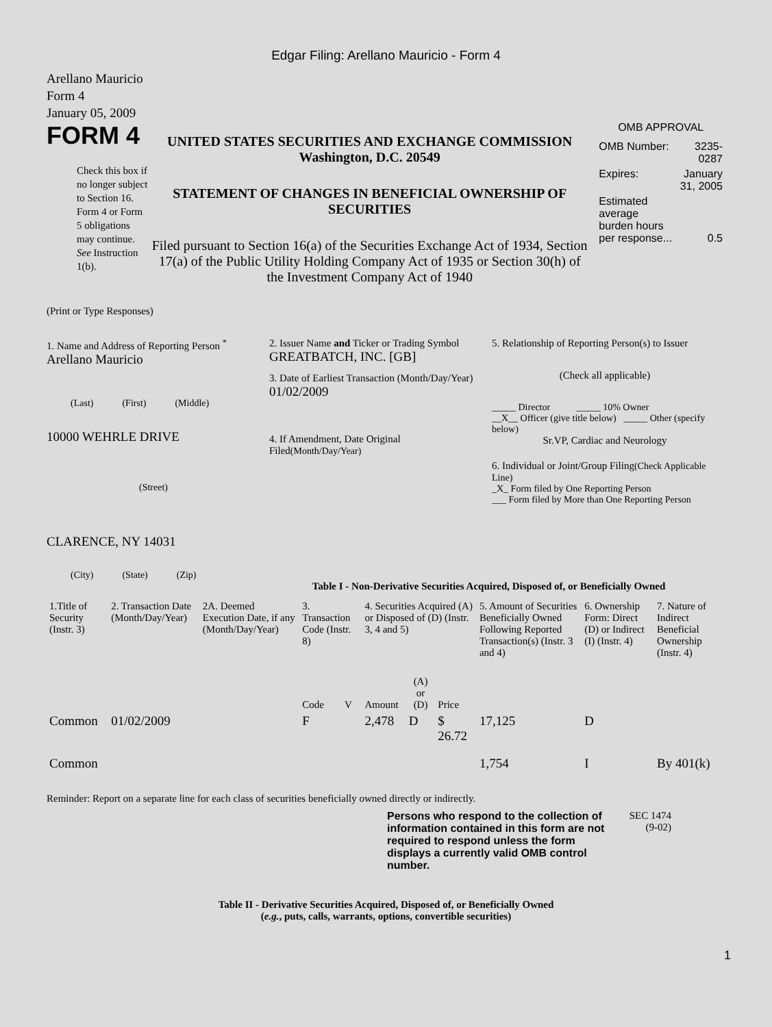Edgar Filing: Arellano Mauricio - Form 4
Arellano Mauricio
Form 4
January 05, 2009
FORM 4
Check this box if no longer subject to Section 16. Form 4 or Form 5 obligations may continue. See Instruction 1(b).
UNITED STATES SECURITIES AND EXCHANGE COMMISSION
Washington, D.C. 20549
STATEMENT OF CHANGES IN BENEFICIAL OWNERSHIP OF SECURITIES
Filed pursuant to Section 16(a) of the Securities Exchange Act of 1934, Section 17(a) of the Public Utility Holding Company Act of 1935 or Section 30(h) of the Investment Company Act of 1940
OMB APPROVAL
| OMB Number: | 3235-0287 |
| Expires: | January 31, 2005 |
| Estimated average burden hours per response... | 0.5 |
(Print or Type Responses)
1. Name and Address of Reporting Person <sup>*</sup>
Arellano Mauricio
(Last) (First) (Middle)
10000 WEHRLE DRIVE
(Street)
CLARENCE, NY 14031
(City) (State) (Zip)
2. Issuer Name and Ticker or Trading Symbol
GREATBATCH, INC. [GB]
3. Date of Earliest Transaction (Month/Day/Year)
01/02/2009
4. If Amendment, Date Original Filed(Month/Day/Year)
5. Relationship of Reporting Person(s) to Issuer
(Check all applicable)
_____ Director _____ 10% Owner
__X__ Officer (give title below) _____ Other (specify below)
Sr.VP, Cardiac and Neurology
6. Individual or Joint/Group Filing(Check Applicable Line)
_X_ Form filed by One Reporting Person
___ Form filed by More than One Reporting Person
Table I - Non-Derivative Securities Acquired, Disposed of, or Beneficially Owned
| 1.Title of Security (Instr. 3) | 2. Transaction Date (Month/Day/Year) | 2A. Deemed Execution Date, if any (Month/Day/Year) | 3. Transaction Code (Instr. 8) | | 4. Securities Acquired (A) or Disposed of (D) (Instr. 3, 4 and 5) | | | 5. Amount of Securities Beneficially Owned Following Reported Transaction(s) (Instr. 3 and 4) | 6. Ownership Form: Direct (D) or Indirect (I) (Instr. 4) | 7. Nature of Indirect Beneficial Ownership (Instr. 4) |
| --- | --- | --- | --- | --- | --- | --- | --- | --- | --- | --- |
| | | | Code | V | Amount | (A) or (D) | Price | | | |
| Common | 01/02/2009 | | F | | 2,478 | D | $ 26.72 | 17,125 | D | |
| Common | | | | | | | | 1,754 | I | By 401(k) |
Reminder: Report on a separate line for each class of securities beneficially owned directly or indirectly.
Persons who respond to the collection of information contained in this form are not required to respond unless the form displays a currently valid OMB control number.
SEC 1474 (9-02)
Table II - Derivative Securities Acquired, Disposed of, or Beneficially Owned
(e.g., puts, calls, warrants, options, convertible securities)
1